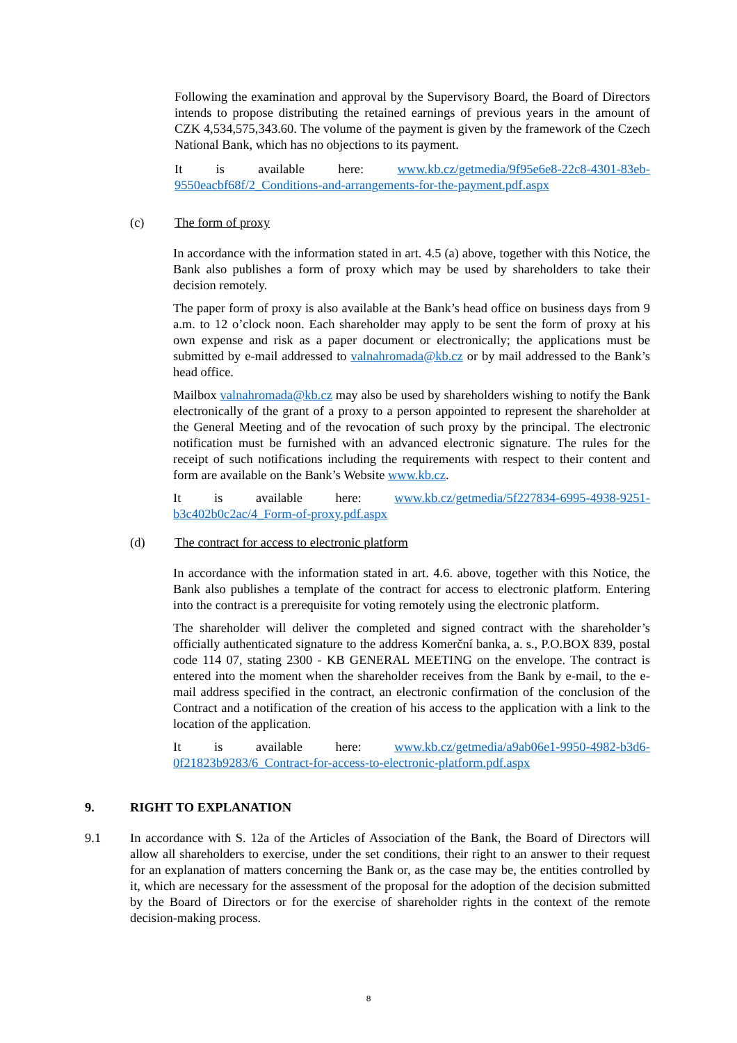Following the examination and approval by the Supervisory Board, the Board of Directors intends to propose distributing the retained earnings of previous years in the amount of CZK 4,534,575,343.60. The volume of the payment is given by the framework of the Czech National Bank, which has no objections to its payment.
It is available here: www.kb.cz/getmedia/9f95e6e8-22c8-4301-83eb-9550eacbf68f/2_Conditions-and-arrangements-for-the-payment.pdf.aspx
(c) The form of proxy
In accordance with the information stated in art. 4.5 (a) above, together with this Notice, the Bank also publishes a form of proxy which may be used by shareholders to take their decision remotely.
The paper form of proxy is also available at the Bank’s head office on business days from 9 a.m. to 12 o’clock noon. Each shareholder may apply to be sent the form of proxy at his own expense and risk as a paper document or electronically; the applications must be submitted by e-mail addressed to valnahromada@kb.cz or by mail addressed to the Bank’s head office.
Mailbox valnahromada@kb.cz may also be used by shareholders wishing to notify the Bank electronically of the grant of a proxy to a person appointed to represent the shareholder at the General Meeting and of the revocation of such proxy by the principal. The electronic notification must be furnished with an advanced electronic signature. The rules for the receipt of such notifications including the requirements with respect to their content and form are available on the Bank’s Website www.kb.cz.
It is available here: www.kb.cz/getmedia/5f227834-6995-4938-9251-b3c402b0c2ac/4_Form-of-proxy.pdf.aspx
(d) The contract for access to electronic platform
In accordance with the information stated in art. 4.6. above, together with this Notice, the Bank also publishes a template of the contract for access to electronic platform. Entering into the contract is a prerequisite for voting remotely using the electronic platform.
The shareholder will deliver the completed and signed contract with the shareholder’s officially authenticated signature to the address Komerční banka, a. s., P.O.BOX 839, postal code 114 07, stating 2300 - KB GENERAL MEETING on the envelope. The contract is entered into the moment when the shareholder receives from the Bank by e-mail, to the e-mail address specified in the contract, an electronic confirmation of the conclusion of the Contract and a notification of the creation of his access to the application with a link to the location of the application.
It is available here: www.kb.cz/getmedia/a9ab06e1-9950-4982-b3d6-0f21823b9283/6_Contract-for-access-to-electronic-platform.pdf.aspx
9. RIGHT TO EXPLANATION
9.1 In accordance with S. 12a of the Articles of Association of the Bank, the Board of Directors will allow all shareholders to exercise, under the set conditions, their right to an answer to their request for an explanation of matters concerning the Bank or, as the case may be, the entities controlled by it, which are necessary for the assessment of the proposal for the adoption of the decision submitted by the Board of Directors or for the exercise of shareholder rights in the context of the remote decision-making process.
8